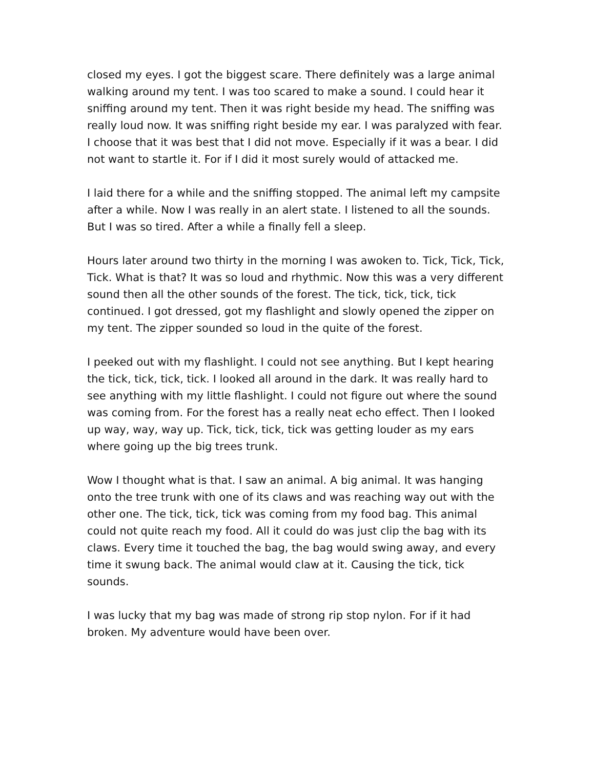closed my eyes. I got the biggest scare. There definitely was a large animal walking around my tent. I was too scared to make a sound. I could hear it sniffing around my tent. Then it was right beside my head. The sniffing was really loud now. It was sniffing right beside my ear. I was paralyzed with fear. I choose that it was best that I did not move. Especially if it was a bear. I did not want to startle it. For if I did it most surely would of attacked me.
I laid there for a while and the sniffing stopped. The animal left my campsite after a while. Now I was really in an alert state. I listened to all the sounds. But I was so tired. After a while a finally fell a sleep.
Hours later around two thirty in the morning I was awoken to. Tick, Tick, Tick, Tick. What is that? It was so loud and rhythmic. Now this was a very different sound then all the other sounds of the forest. The tick, tick, tick, tick continued. I got dressed, got my flashlight and slowly opened the zipper on my tent. The zipper sounded so loud in the quite of the forest.
I peeked out with my flashlight. I could not see anything. But I kept hearing the tick, tick, tick, tick. I looked all around in the dark. It was really hard to see anything with my little flashlight. I could not figure out where the sound was coming from. For the forest has a really neat echo effect. Then I looked up way, way, way up. Tick, tick, tick, tick was getting louder as my ears where going up the big trees trunk.
Wow I thought what is that. I saw an animal. A big animal. It was hanging onto the tree trunk with one of its claws and was reaching way out with the other one. The tick, tick, tick was coming from my food bag. This animal could not quite reach my food. All it could do was just clip the bag with its claws. Every time it touched the bag, the bag would swing away, and every time it swung back. The animal would claw at it. Causing the tick, tick sounds.
I was lucky that my bag was made of strong rip stop nylon. For if it had broken. My adventure would have been over.